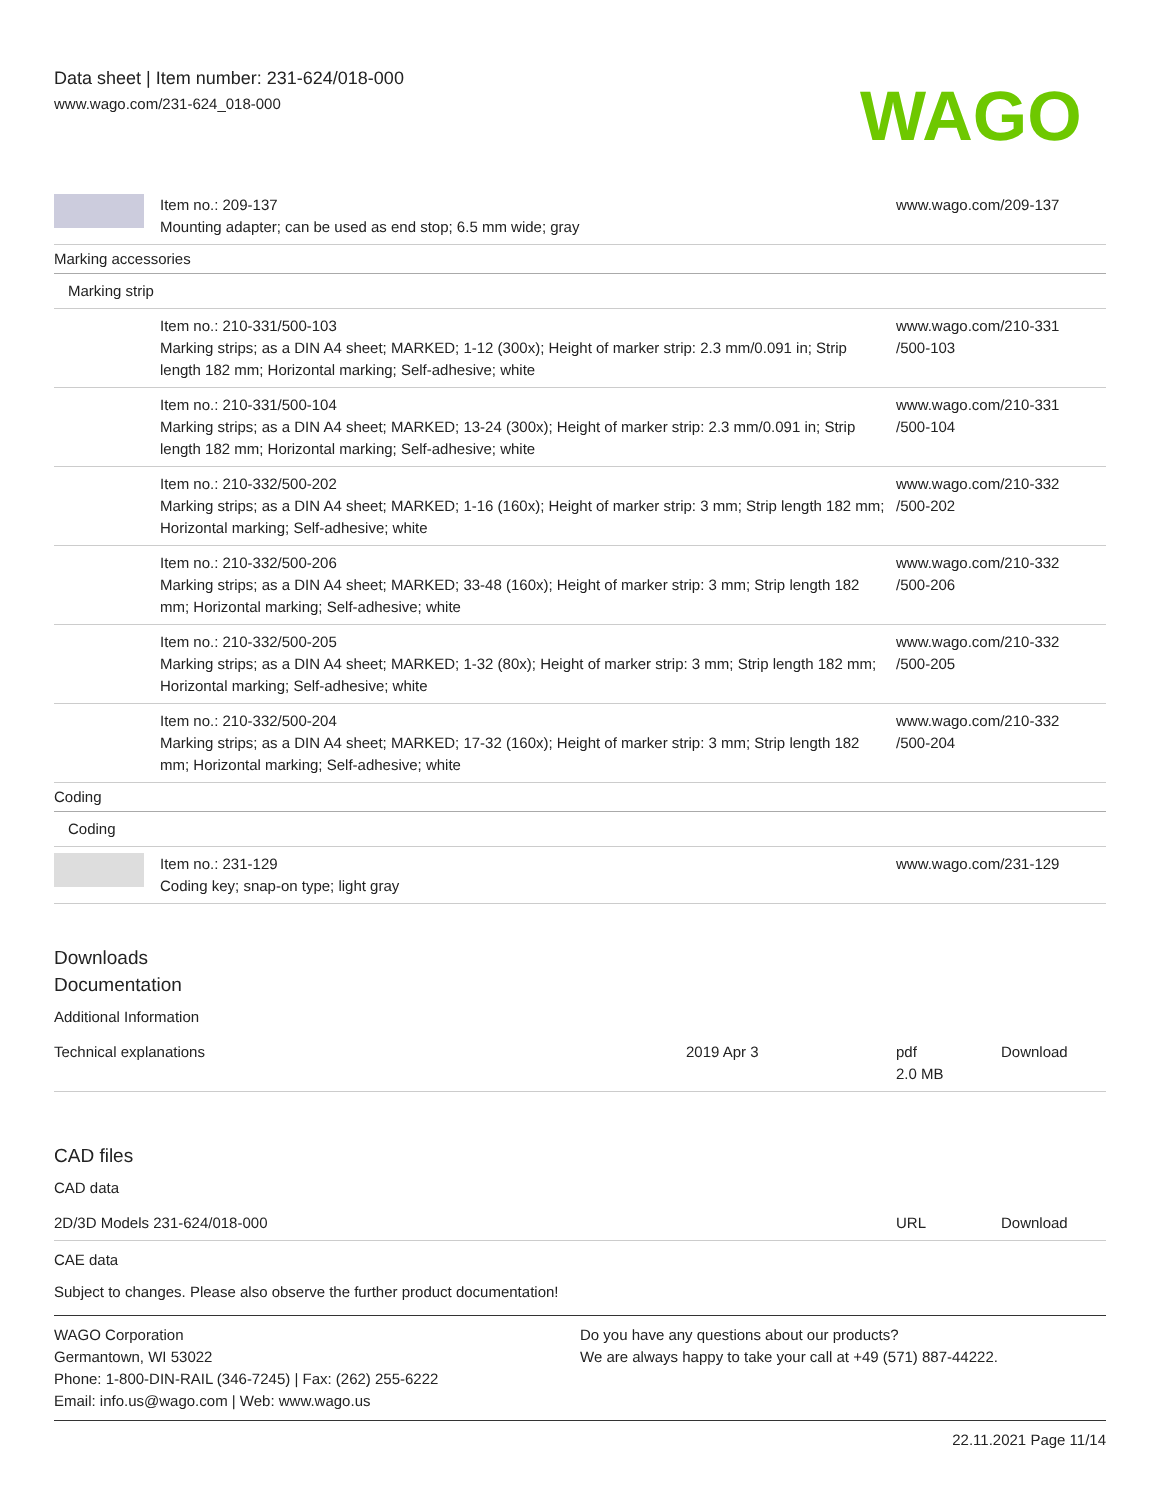Data sheet | Item number: 231-624/018-000
www.wago.com/231-624_018-000
WAGO
| | Item no.: 209-137 Mounting adapter; can be used as end stop; 6.5 mm wide; gray | www.wago.com/209-137 |
| Marking accessories | | |
| Marking strip | | |
| | Item no.: 210-331/500-103 Marking strips; as a DIN A4 sheet; MARKED; 1-12 (300x); Height of marker strip: 2.3 mm/0.091 in; Strip length 182 mm; Horizontal marking; Self-adhesive; white | www.wago.com/210-331 /500-103 |
| | Item no.: 210-331/500-104 Marking strips; as a DIN A4 sheet; MARKED; 13-24 (300x); Height of marker strip: 2.3 mm/0.091 in; Strip length 182 mm; Horizontal marking; Self-adhesive; white | www.wago.com/210-331 /500-104 |
| | Item no.: 210-332/500-202 Marking strips; as a DIN A4 sheet; MARKED; 1-16 (160x); Height of marker strip: 3 mm; Strip length 182 mm; Horizontal marking; Self-adhesive; white | www.wago.com/210-332 /500-202 |
| | Item no.: 210-332/500-206 Marking strips; as a DIN A4 sheet; MARKED; 33-48 (160x); Height of marker strip: 3 mm; Strip length 182 mm; Horizontal marking; Self-adhesive; white | www.wago.com/210-332 /500-206 |
| | Item no.: 210-332/500-205 Marking strips; as a DIN A4 sheet; MARKED; 1-32 (80x); Height of marker strip: 3 mm; Strip length 182 mm; Horizontal marking; Self-adhesive; white | www.wago.com/210-332 /500-205 |
| | Item no.: 210-332/500-204 Marking strips; as a DIN A4 sheet; MARKED; 17-32 (160x); Height of marker strip: 3 mm; Strip length 182 mm; Horizontal marking; Self-adhesive; white | www.wago.com/210-332 /500-204 |
| Coding | | |
| Coding | | |
| | Item no.: 231-129 Coding key; snap-on type; light gray | www.wago.com/231-129 |
Downloads
Documentation
Additional Information
| Technical explanations | 2019 Apr 3 | pdf 2.0 MB | Download |
CAD files
CAD data
| 2D/3D Models 231-624/018-000 | URL | Download |
CAE data
Subject to changes. Please also observe the further product documentation!
WAGO Corporation
Germantown, WI 53022
Phone: 1-800-DIN-RAIL (346-7245) | Fax: (262) 255-6222
Email: info.us@wago.com | Web: www.wago.us
Do you have any questions about our products?
We are always happy to take your call at +49 (571) 887-44222.
22.11.2021 Page 11/14